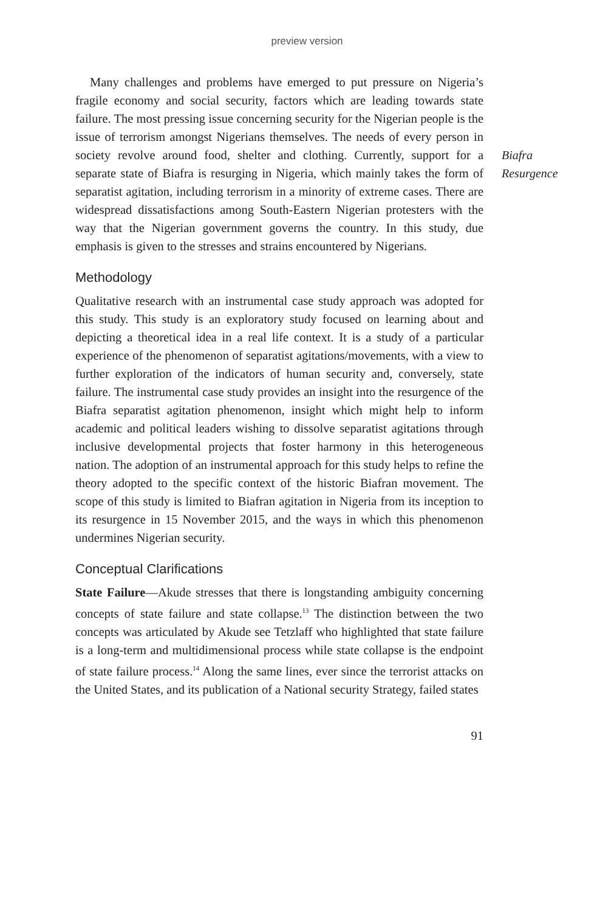preview version
Many challenges and problems have emerged to put pressure on Nigeria’s fragile economy and social security, factors which are leading towards state failure. The most pressing issue concerning security for the Nigerian people is the issue of terrorism amongst Nigerians themselves. The needs of every person in society revolve around food, shelter and clothing. Currently, support for a separate state of Biafra is resurging in Nigeria, which mainly takes the form of separatist agitation, including terrorism in a minority of extreme cases. There are widespread dissatisfactions among South-Eastern Nigerian protesters with the way that the Nigerian government governs the country. In this study, due emphasis is given to the stresses and strains encountered by Nigerians.
Methodology
Qualitative research with an instrumental case study approach was adopted for this study. This study is an exploratory study focused on learning about and depicting a theoretical idea in a real life context. It is a study of a particular experience of the phenomenon of separatist agitations/movements, with a view to further exploration of the indicators of human security and, conversely, state failure. The instrumental case study provides an insight into the resurgence of the Biafra separatist agitation phenomenon, insight which might help to inform academic and political leaders wishing to dissolve separatist agitations through inclusive developmental projects that foster harmony in this heterogeneous nation. The adoption of an instrumental approach for this study helps to refine the theory adopted to the specific context of the historic Biafran movement. The scope of this study is limited to Biafran agitation in Nigeria from its inception to its resurgence in 15 November 2015, and the ways in which this phenomenon undermines Nigerian security.
Conceptual Clarifications
State Failure—Akude stresses that there is longstanding ambiguity concerning concepts of state failure and state collapse.<sup>13</sup> The distinction between the two concepts was articulated by Akude see Tetzlaff who highlighted that state failure is a long-term and multidimensional process while state collapse is the endpoint of state failure process.<sup>14</sup> Along the same lines, ever since the terrorist attacks on the United States, and its publication of a National security Strategy, failed states
91
Biafra
Resurgence